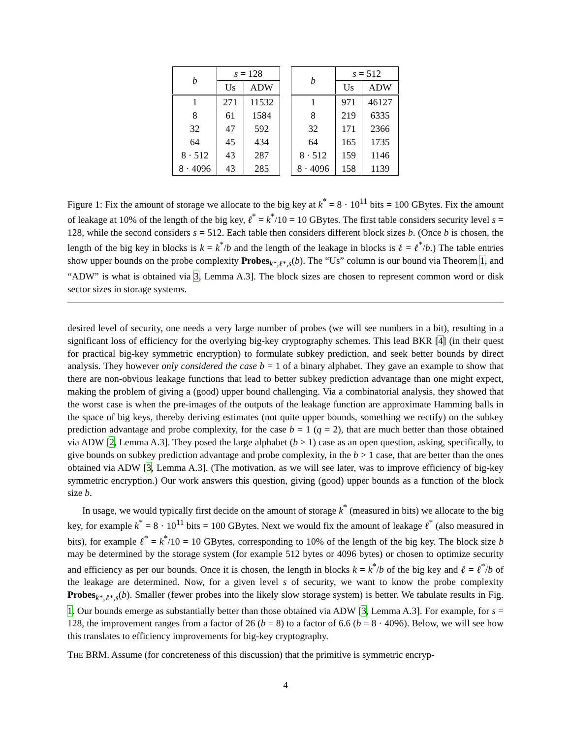| b | s = 128 | |
| --- | --- | --- |
| | Us | ADW |
| 1 | 271 | 11532 |
| 8 | 61 | 1584 |
| 32 | 47 | 592 |
| 64 | 45 | 434 |
| 8 · 512 | 43 | 287 |
| 8 · 4096 | 43 | 285 |
| b | s = 512 | |
| --- | --- | --- |
| | Us | ADW |
| 1 | 971 | 46127 |
| 8 | 219 | 6335 |
| 32 | 171 | 2366 |
| 64 | 165 | 1735 |
| 8 · 512 | 159 | 1146 |
| 8 · 4096 | 158 | 1139 |
Figure 1: Fix the amount of storage we allocate to the big key at k<sup>*</sup> = 8 · 10<sup>11</sup> bits = 100 GBytes. Fix the amount of leakage at 10% of the length of the big key, ℓ<sup>*</sup> = k<sup>*</sup>/10 = 10 GBytes. The first table considers security level s = 128, while the second considers s = 512. Each table then considers different block sizes b. (Once b is chosen, the length of the big key in blocks is k = k<sup>*</sup>/b and the length of the leakage in blocks is ℓ = ℓ<sup>*</sup>/b.) The table entries show upper bounds on the probe complexity Probes<sub>k*,ℓ*,s</sub>(b). The “Us” column is our bound via Theorem 1, and “ADW” is what is obtained via 3, Lemma A.3]. The block sizes are chosen to represent common word or disk sector sizes in storage systems.
desired level of security, one needs a very large number of probes (we will see numbers in a bit), resulting in a significant loss of efficiency for the overlying big-key cryptography schemes. This lead BKR [4] (in their quest for practical big-key symmetric encryption) to formulate subkey prediction, and seek better bounds by direct analysis. They however only considered the case b = 1 of a binary alphabet. They gave an example to show that there are non-obvious leakage functions that lead to better subkey prediction advantage than one might expect, making the problem of giving a (good) upper bound challenging. Via a combinatorial analysis, they showed that the worst case is when the pre-images of the outputs of the leakage function are approximate Hamming balls in the space of big keys, thereby deriving estimates (not quite upper bounds, something we rectify) on the subkey prediction advantage and probe complexity, for the case b = 1 (q = 2), that are much better than those obtained via ADW [2, Lemma A.3]. They posed the large alphabet (b > 1) case as an open question, asking, specifically, to give bounds on subkey prediction advantage and probe complexity, in the b > 1 case, that are better than the ones obtained via ADW [3, Lemma A.3]. (The motivation, as we will see later, was to improve efficiency of big-key symmetric encryption.) Our work answers this question, giving (good) upper bounds as a function of the block size b.
In usage, we would typically first decide on the amount of storage k<sup>*</sup> (measured in bits) we allocate to the big key, for example k<sup>*</sup> = 8 · 10<sup>11</sup> bits = 100 GBytes. Next we would fix the amount of leakage ℓ<sup>*</sup> (also measured in bits), for example ℓ<sup>*</sup> = k<sup>*</sup>/10 = 10 GBytes, corresponding to 10% of the length of the big key. The block size b may be determined by the storage system (for example 512 bytes or 4096 bytes) or chosen to optimize security and efficiency as per our bounds. Once it is chosen, the length in blocks k = k<sup>*</sup>/b of the big key and ℓ = ℓ<sup>*</sup>/b of the leakage are determined. Now, for a given level s of security, we want to know the probe complexity Probes<sub>k*,ℓ*,s</sub>(b). Smaller (fewer probes into the likely slow storage system) is better. We tabulate results in Fig. 1. Our bounds emerge as substantially better than those obtained via ADW [3, Lemma A.3]. For example, for s = 128, the improvement ranges from a factor of 26 (b = 8) to a factor of 6.6 (b = 8 · 4096). Below, we will see how this translates to efficiency improvements for big-key cryptography.
THE BRM. Assume (for concreteness of this discussion) that the primitive is symmetric encryp-
4